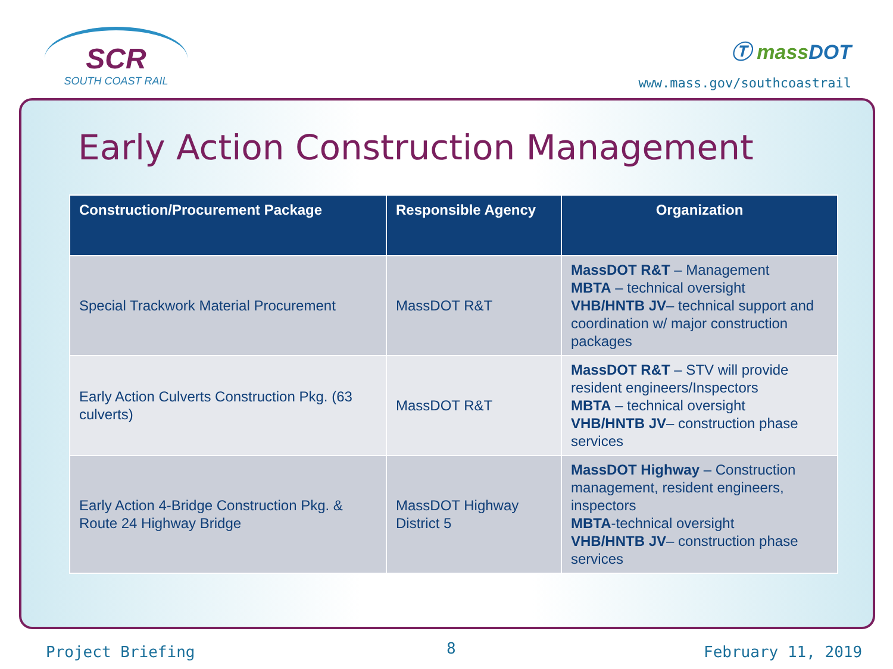SCR
SOUTH COAST RAIL
Ⓣ mass DOT
www.mass.gov/southcoastrail
Early Action Construction Management
| Construction/Procurement Package | Responsible Agency | Organization |
| --- | --- | --- |
| Special Trackwork Material Procurement | MassDOT R&T | MassDOT R&T – Management MBTA – technical oversight VHB/HNTB JV – technical support and coordination w/ major construction packages |
| Early Action Culverts Construction Pkg. (63 culverts) | MassDOT R&T | MassDOT R&T – STV will provide resident engineers/Inspectors MBTA – technical oversight VHB/HNTB JV – construction phase services |
| Early Action 4-Bridge Construction Pkg. & Route 24 Highway Bridge | MassDOT Highway District 5 | MassDOT Highway – Construction management, resident engineers, inspectors MBTA -technical oversight VHB/HNTB JV – construction phase services |
Project Briefing 8 February 11, 2019